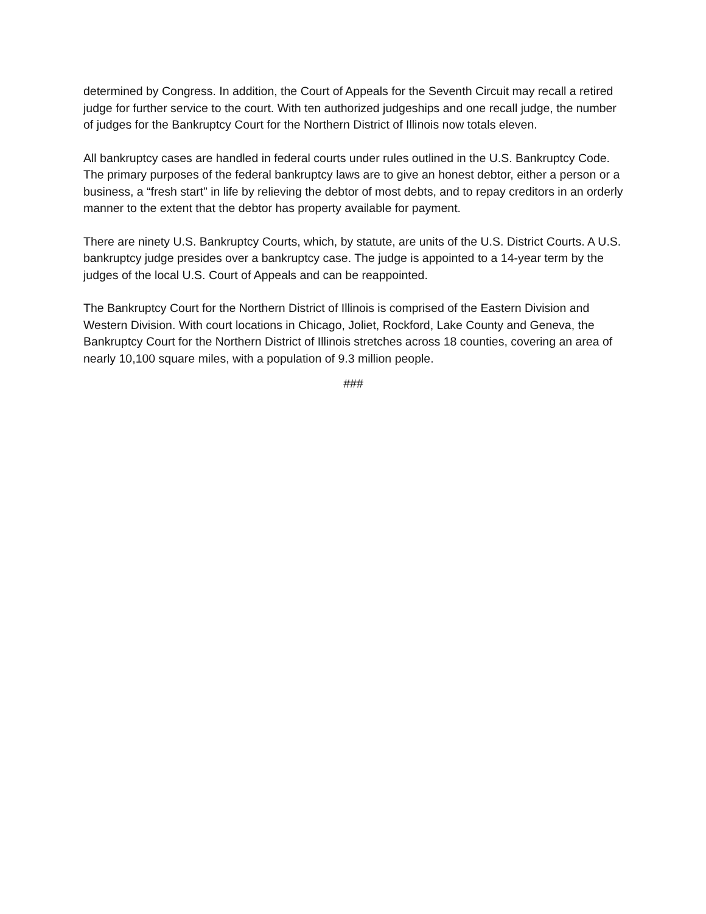determined by Congress. In addition, the Court of Appeals for the Seventh Circuit may recall a retired judge for further service to the court. With ten authorized judgeships and one recall judge, the number of judges for the Bankruptcy Court for the Northern District of Illinois now totals eleven.
All bankruptcy cases are handled in federal courts under rules outlined in the U.S. Bankruptcy Code. The primary purposes of the federal bankruptcy laws are to give an honest debtor, either a person or a business, a “fresh start” in life by relieving the debtor of most debts, and to repay creditors in an orderly manner to the extent that the debtor has property available for payment.
There are ninety U.S. Bankruptcy Courts, which, by statute, are units of the U.S. District Courts. A U.S. bankruptcy judge presides over a bankruptcy case. The judge is appointed to a 14-year term by the judges of the local U.S. Court of Appeals and can be reappointed.
The Bankruptcy Court for the Northern District of Illinois is comprised of the Eastern Division and Western Division. With court locations in Chicago, Joliet, Rockford, Lake County and Geneva, the Bankruptcy Court for the Northern District of Illinois stretches across 18 counties, covering an area of nearly 10,100 square miles, with a population of 9.3 million people.
###